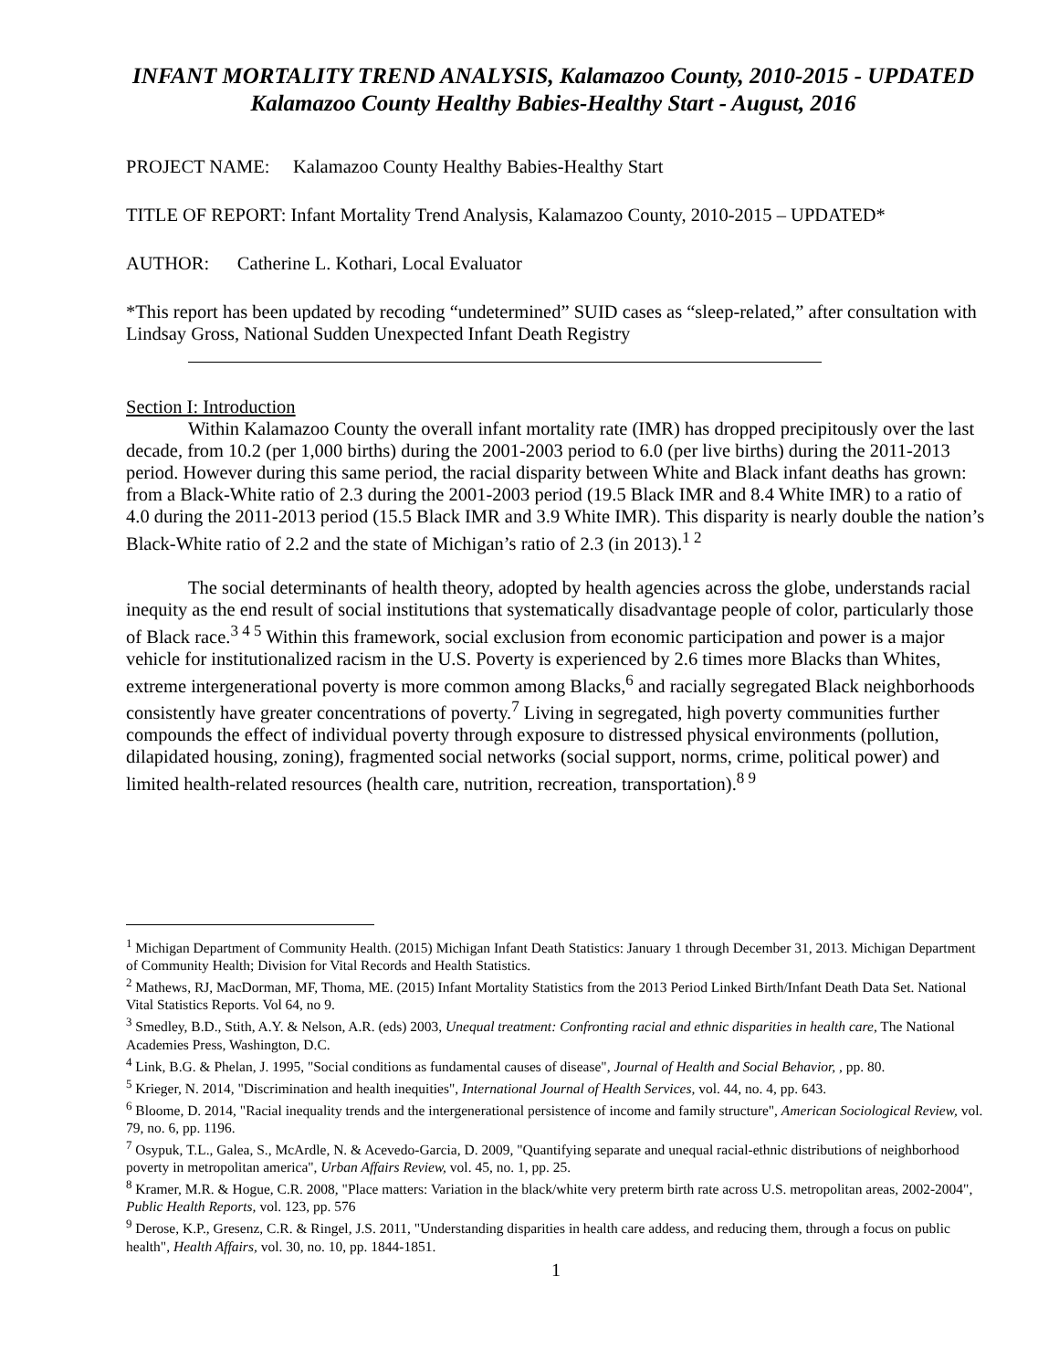INFANT MORTALITY TREND ANALYSIS, Kalamazoo County, 2010-2015 - UPDATED
Kalamazoo County Healthy Babies-Healthy Start - August, 2016
PROJECT NAME: Kalamazoo County Healthy Babies-Healthy Start
TITLE OF REPORT: Infant Mortality Trend Analysis, Kalamazoo County, 2010-2015 – UPDATED*
AUTHOR: Catherine L. Kothari, Local Evaluator
*This report has been updated by recoding “undetermined” SUID cases as “sleep-related,” after consultation with Lindsay Gross, National Sudden Unexpected Infant Death Registry
Section I: Introduction
Within Kalamazoo County the overall infant mortality rate (IMR) has dropped precipitously over the last decade, from 10.2 (per 1,000 births) during the 2001-2003 period to 6.0 (per live births) during the 2011-2013 period. However during this same period, the racial disparity between White and Black infant deaths has grown: from a Black-White ratio of 2.3 during the 2001-2003 period (19.5 Black IMR and 8.4 White IMR) to a ratio of 4.0 during the 2011-2013 period (15.5 Black IMR and 3.9 White IMR). This disparity is nearly double the nation’s Black-White ratio of 2.2 and the state of Michigan’s ratio of 2.3 (in 2013).<sup>1 2</sup>
The social determinants of health theory, adopted by health agencies across the globe, understands racial inequity as the end result of social institutions that systematically disadvantage people of color, particularly those of Black race.<sup>3 4 5</sup> Within this framework, social exclusion from economic participation and power is a major vehicle for institutionalized racism in the U.S. Poverty is experienced by 2.6 times more Blacks than Whites, extreme intergenerational poverty is more common among Blacks,<sup>6</sup> and racially segregated Black neighborhoods consistently have greater concentrations of poverty.<sup>7</sup> Living in segregated, high poverty communities further compounds the effect of individual poverty through exposure to distressed physical environments (pollution, dilapidated housing, zoning), fragmented social networks (social support, norms, crime, political power) and limited health-related resources (health care, nutrition, recreation, transportation).<sup>8 9</sup>
<sup>1</sup> Michigan Department of Community Health. (2015) Michigan Infant Death Statistics: January 1 through December 31, 2013. Michigan Department of Community Health; Division for Vital Records and Health Statistics.
<sup>2</sup> Mathews, RJ, MacDorman, MF, Thoma, ME. (2015) Infant Mortality Statistics from the 2013 Period Linked Birth/Infant Death Data Set. National Vital Statistics Reports. Vol 64, no 9.
<sup>3</sup> Smedley, B.D., Stith, A.Y. & Nelson, A.R. (eds) 2003, Unequal treatment: Confronting racial and ethnic disparities in health care, The National Academies Press, Washington, D.C.
<sup>4</sup> Link, B.G. & Phelan, J. 1995, "Social conditions as fundamental causes of disease", Journal of Health and Social Behavior, , pp. 80.
<sup>5</sup> Krieger, N. 2014, "Discrimination and health inequities", International Journal of Health Services, vol. 44, no. 4, pp. 643.
<sup>6</sup> Bloome, D. 2014, "Racial inequality trends and the intergenerational persistence of income and family structure", American Sociological Review, vol. 79, no. 6, pp. 1196.
<sup>7</sup> Osypuk, T.L., Galea, S., McArdle, N. & Acevedo-Garcia, D. 2009, "Quantifying separate and unequal racial-ethnic distributions of neighborhood poverty in metropolitan america", Urban Affairs Review, vol. 45, no. 1, pp. 25.
<sup>8</sup> Kramer, M.R. & Hogue, C.R. 2008, "Place matters: Variation in the black/white very preterm birth rate across U.S. metropolitan areas, 2002-2004", Public Health Reports, vol. 123, pp. 576
<sup>9</sup> Derose, K.P., Gresenz, C.R. & Ringel, J.S. 2011, "Understanding disparities in health care addess, and reducing them, through a focus on public health", Health Affairs, vol. 30, no. 10, pp. 1844-1851.
1